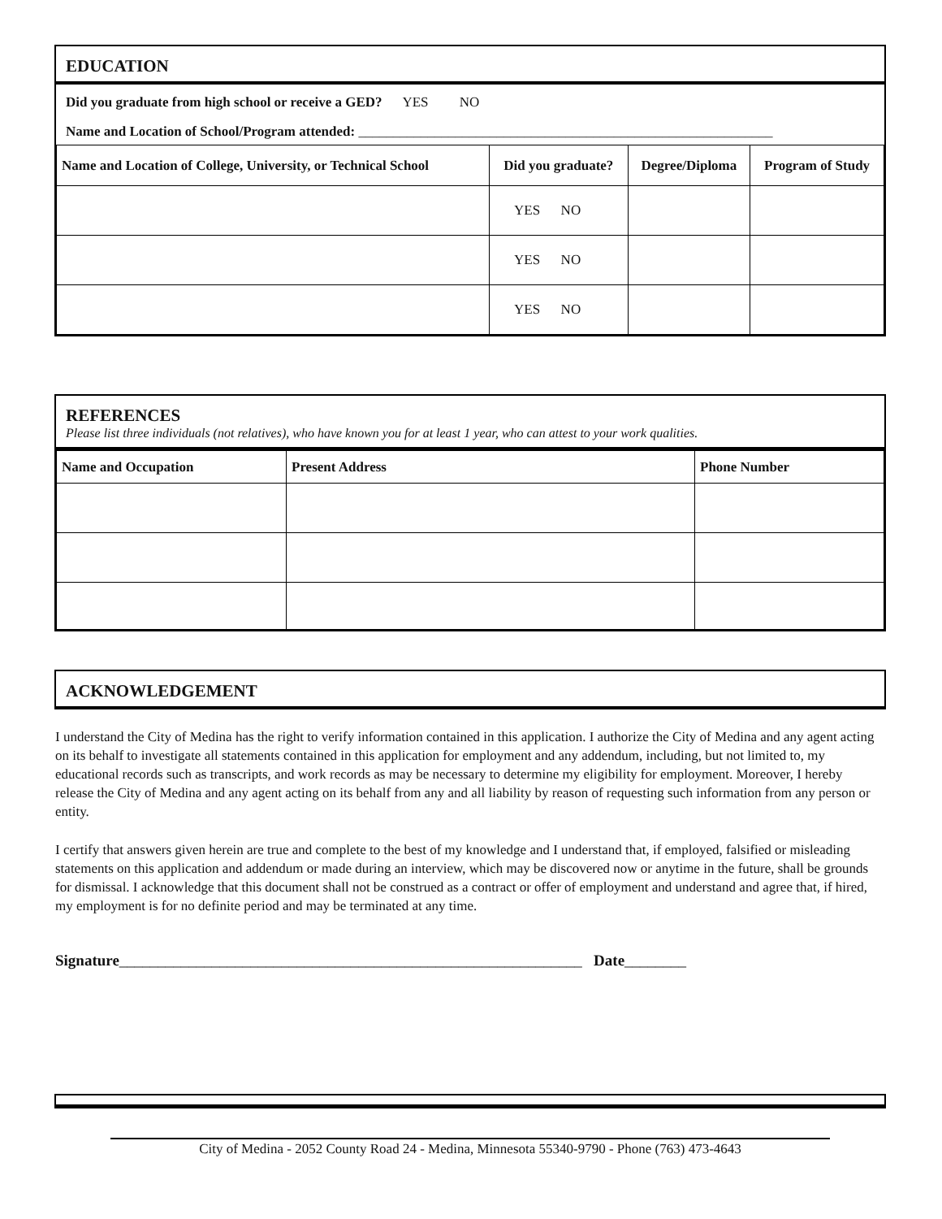EDUCATION
Did you graduate from high school or receive a GED? YES NO
Name and Location of School/Program attended: ____________________________________________________________
| Name and Location of College, University, or Technical School | Did you graduate? | Degree/Diploma | Program of Study |
| --- | --- | --- | --- |
| | YES NO | | |
| | YES NO | | |
| | YES NO | | |
REFERENCES
Please list three individuals (not relatives), who have known you for at least 1 year, who can attest to your work qualities.
| Name and Occupation | Present Address | Phone Number |
| --- | --- | --- |
ACKNOWLEDGEMENT
I understand the City of Medina has the right to verify information contained in this application. I authorize the City of Medina and any agent acting on its behalf to investigate all statements contained in this application for employment and any addendum, including, but not limited to, my educational records such as transcripts, and work records as may be necessary to determine my eligibility for employment. Moreover, I hereby release the City of Medina and any agent acting on its behalf from any and all liability by reason of requesting such information from any person or entity.
I certify that answers given herein are true and complete to the best of my knowledge and I understand that, if employed, falsified or misleading statements on this application and addendum or made during an interview, which may be discovered now or anytime in the future, shall be grounds for dismissal. I acknowledge that this document shall not be construed as a contract or offer of employment and understand and agree that, if hired, my employment is for no definite period and may be terminated at any time.
Signature____________________________________________________________ Date________
City of Medina - 2052 County Road 24 - Medina, Minnesota 55340-9790 - Phone (763) 473-4643